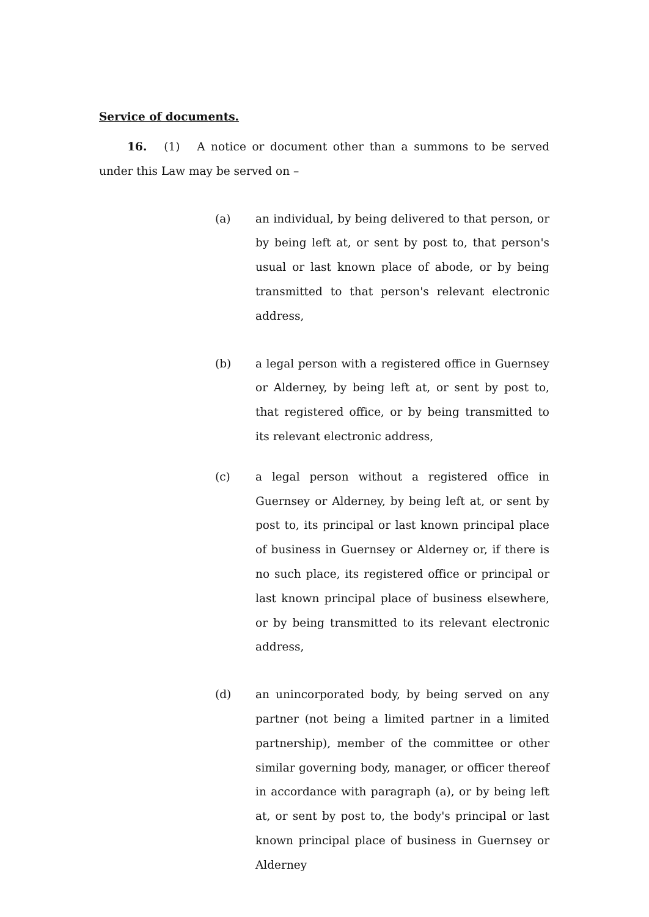Service of documents.
   16.  (1)  A notice or document other than a summons to be served under this Law may be served on –
(a) an individual, by being delivered to that person, or by being left at, or sent by post to, that person's usual or last known place of abode, or by being transmitted to that person's relevant electronic address,
(b) a legal person with a registered office in Guernsey or Alderney, by being left at, or sent by post to, that registered office, or by being transmitted to its relevant electronic address,
(c) a legal person without a registered office in Guernsey or Alderney, by being left at, or sent by post to, its principal or last known principal place of business in Guernsey or Alderney or, if there is no such place, its registered office or principal or last known principal place of business elsewhere, or by being transmitted to its relevant electronic address,
(d) an unincorporated body, by being served on any partner (not being a limited partner in a limited partnership), member of the committee or other similar governing body, manager, or officer thereof in accordance with paragraph (a), or by being left at, or sent by post to, the body's principal or last known principal place of business in Guernsey or Alderney